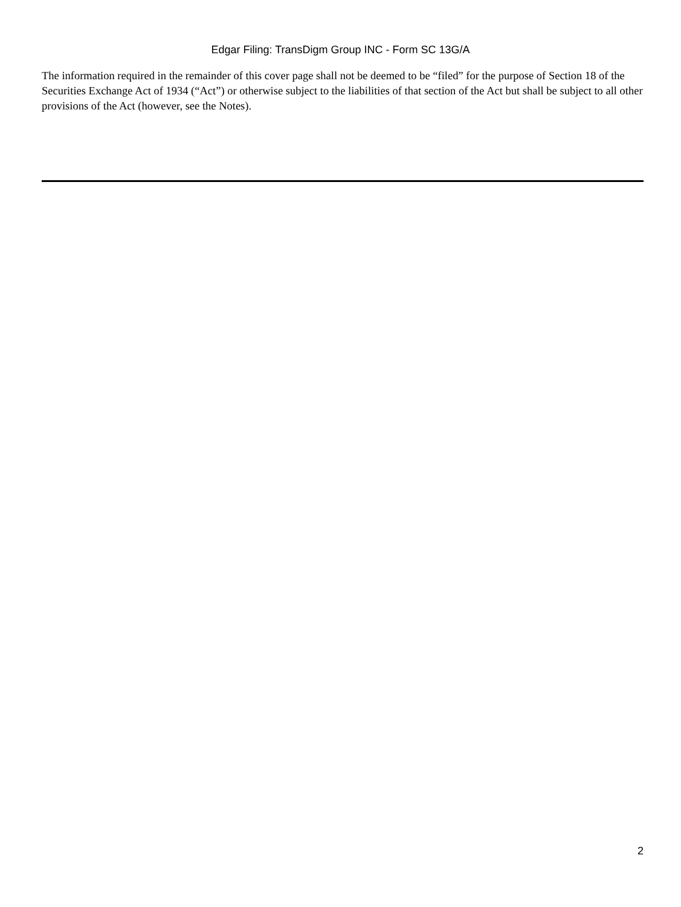Edgar Filing: TransDigm Group INC - Form SC 13G/A
The information required in the remainder of this cover page shall not be deemed to be “filed” for the purpose of Section 18 of the Securities Exchange Act of 1934 (“Act”) or otherwise subject to the liabilities of that section of the Act but shall be subject to all other provisions of the Act (however, see the Notes).
2